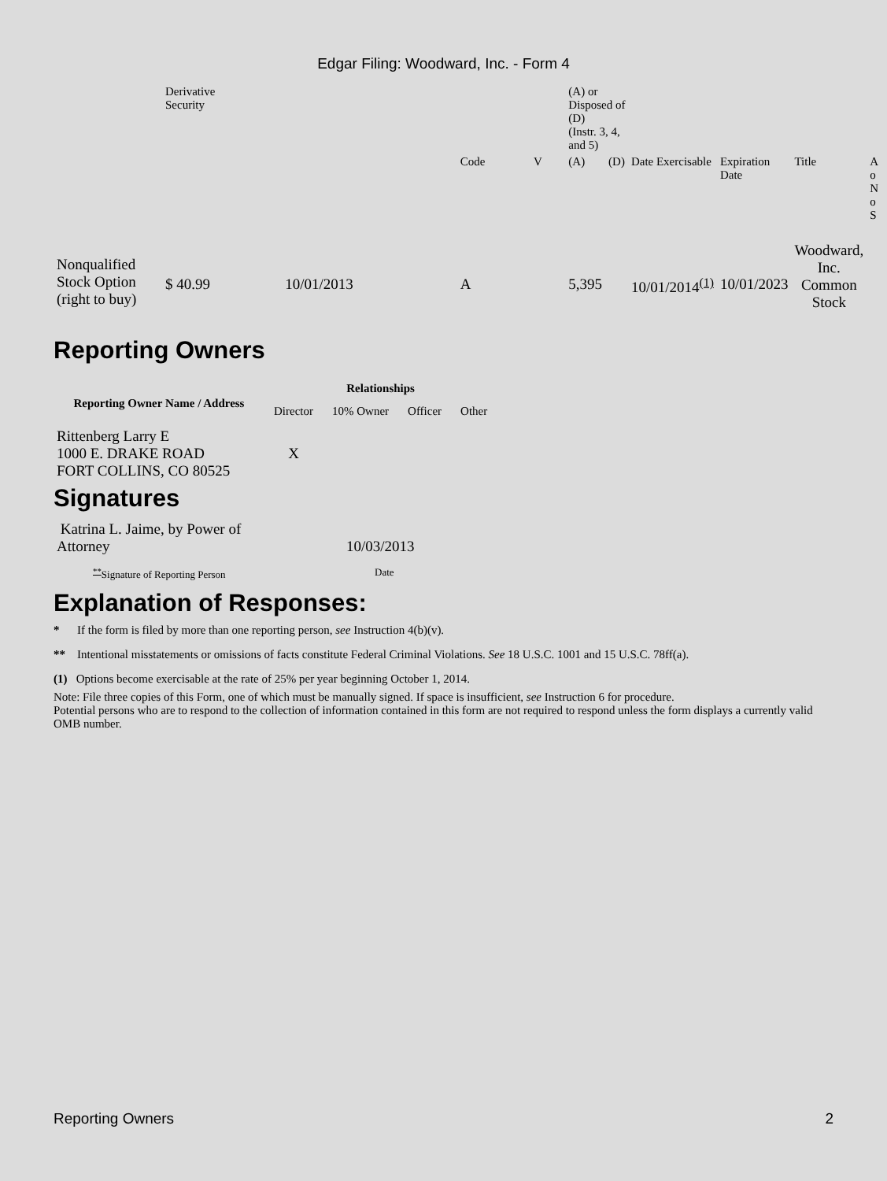Edgar Filing: Woodward, Inc. - Form 4
| | Derivative Security | | | | (A) or Disposed of (D) (Instr. 3, 4, and 5) | | | | | | |
| | | | Code | V | (A) | (D) | Date Exercisable | Expiration Date | Title | A o N o S | |
| Nonqualified Stock Option (right to buy) | $ 40.99 | 10/01/2013 | A | | 5,395 | | 10/01/2014<sup>(1)</sup> | 10/01/2023 | Woodward, Inc. Common Stock | | |
Reporting Owners
| Reporting Owner Name / Address | Relationships | | | |
| --- | --- | --- | --- | --- |
| | Director | 10% Owner | Officer | Other |
| Rittenberg Larry E 1000 E. DRAKE ROAD FORT COLLINS, CO 80525 | X | | | |
Signatures
| Katrina L. Jaime, by Power of Attorney | 10/03/2013 |
| <sup>**</sup> Signature of Reporting Person | Date |
Explanation of Responses:
* If the form is filed by more than one reporting person, see Instruction 4(b)(v).
** Intentional misstatements or omissions of facts constitute Federal Criminal Violations. See 18 U.S.C. 1001 and 15 U.S.C. 78ff(a).
(1) Options become exercisable at the rate of 25% per year beginning October 1, 2014.
Note: File three copies of this Form, one of which must be manually signed. If space is insufficient, see Instruction 6 for procedure.
Potential persons who are to respond to the collection of information contained in this form are not required to respond unless the form displays a currently valid OMB number.
Reporting Owners 2